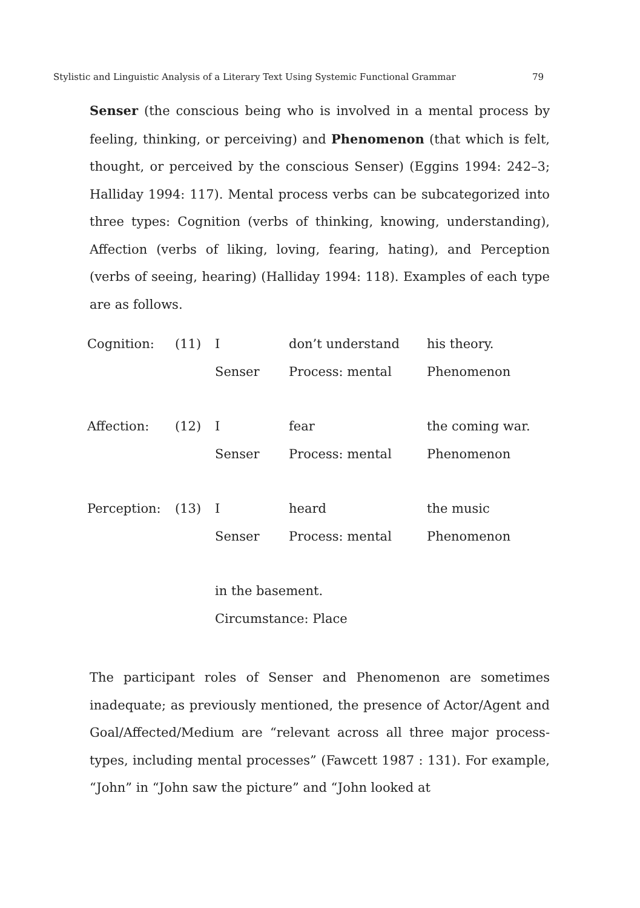Stylistic and Linguistic Analysis of a Literary Text Using Systemic Functional Grammar 79
Senser (the conscious being who is involved in a mental process by feeling, thinking, or perceiving) and Phenomenon (that which is felt, thought, or perceived by the conscious Senser) (Eggins 1994: 242–3; Halliday 1994: 117). Mental process verbs can be subcategorized into three types: Cognition (verbs of thinking, knowing, understanding), Affection (verbs of liking, loving, fearing, hating), and Perception (verbs of seeing, hearing) (Halliday 1994: 118). Examples of each type are as follows.
| Cognition: | (11) | I | don’t understand | his theory. |
| | | Senser | Process: mental | Phenomenon |
| Affection: | (12) | I | fear | the coming war. |
| | | Senser | Process: mental | Phenomenon |
| Perception: | (13) | I | heard | the music |
| | | Senser | Process: mental | Phenomenon |
| | | in the basement. | | |
| | | Circumstance: Place | | |
The participant roles of Senser and Phenomenon are sometimes inadequate; as previously mentioned, the presence of Actor/Agent and Goal/Affected/Medium are “relevant across all three major process-types, including mental processes” (Fawcett 1987 : 131). For example, “John” in “John saw the picture” and “John looked at